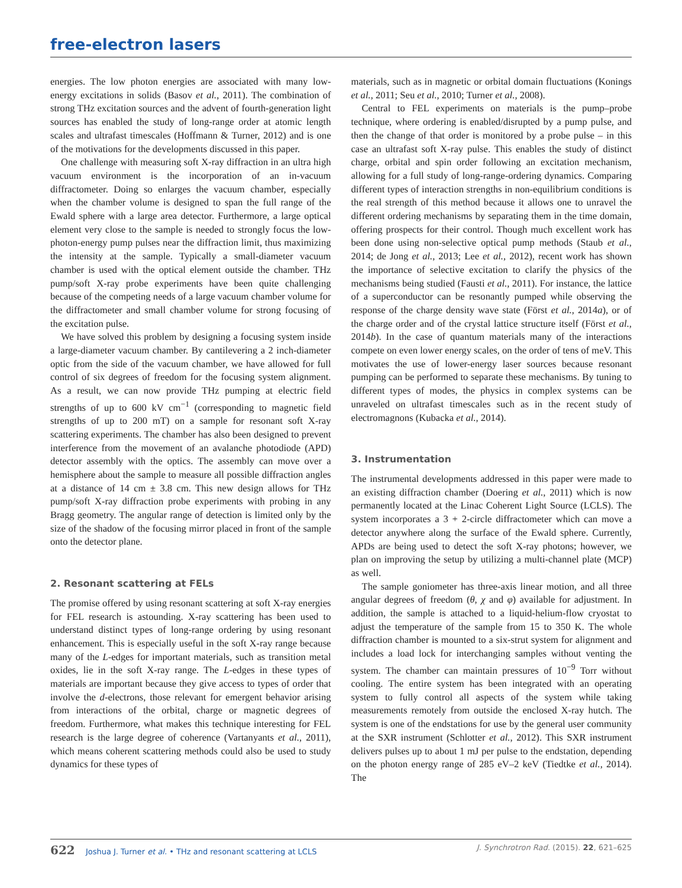free-electron lasers
energies. The low photon energies are associated with many low-energy excitations in solids (Basov et al., 2011). The combination of strong THz excitation sources and the advent of fourth-generation light sources has enabled the study of long-range order at atomic length scales and ultrafast timescales (Hoffmann & Turner, 2012) and is one of the motivations for the developments discussed in this paper.
One challenge with measuring soft X-ray diffraction in an ultra high vacuum environment is the incorporation of an in-vacuum diffractometer. Doing so enlarges the vacuum chamber, especially when the chamber volume is designed to span the full range of the Ewald sphere with a large area detector. Furthermore, a large optical element very close to the sample is needed to strongly focus the low-photon-energy pump pulses near the diffraction limit, thus maximizing the intensity at the sample. Typically a small-diameter vacuum chamber is used with the optical element outside the chamber. THz pump/soft X-ray probe experiments have been quite challenging because of the competing needs of a large vacuum chamber volume for the diffractometer and small chamber volume for strong focusing of the excitation pulse.
We have solved this problem by designing a focusing system inside a large-diameter vacuum chamber. By cantilevering a 2 inch-diameter optic from the side of the vacuum chamber, we have allowed for full control of six degrees of freedom for the focusing system alignment. As a result, we can now provide THz pumping at electric field strengths of up to 600 kV cm<sup>−1</sup> (corresponding to magnetic field strengths of up to 200 mT) on a sample for resonant soft X-ray scattering experiments. The chamber has also been designed to prevent interference from the movement of an avalanche photodiode (APD) detector assembly with the optics. The assembly can move over a hemisphere about the sample to measure all possible diffraction angles at a distance of 14 cm ± 3.8 cm. This new design allows for THz pump/soft X-ray diffraction probe experiments with probing in any Bragg geometry. The angular range of detection is limited only by the size of the shadow of the focusing mirror placed in front of the sample onto the detector plane.
2. Resonant scattering at FELs
The promise offered by using resonant scattering at soft X-ray energies for FEL research is astounding. X-ray scattering has been used to understand distinct types of long-range ordering by using resonant enhancement. This is especially useful in the soft X-ray range because many of the L-edges for important materials, such as transition metal oxides, lie in the soft X-ray range. The L-edges in these types of materials are important because they give access to types of order that involve the d-electrons, those relevant for emergent behavior arising from interactions of the orbital, charge or magnetic degrees of freedom. Furthermore, what makes this technique interesting for FEL research is the large degree of coherence (Vartanyants et al., 2011), which means coherent scattering methods could also be used to study dynamics for these types of
materials, such as in magnetic or orbital domain fluctuations (Konings et al., 2011; Seu et al., 2010; Turner et al., 2008).
Central to FEL experiments on materials is the pump–probe technique, where ordering is enabled/disrupted by a pump pulse, and then the change of that order is monitored by a probe pulse – in this case an ultrafast soft X-ray pulse. This enables the study of distinct charge, orbital and spin order following an excitation mechanism, allowing for a full study of long-range-ordering dynamics. Comparing different types of interaction strengths in non-equilibrium conditions is the real strength of this method because it allows one to unravel the different ordering mechanisms by separating them in the time domain, offering prospects for their control. Though much excellent work has been done using non-selective optical pump methods (Staub et al., 2014; de Jong et al., 2013; Lee et al., 2012), recent work has shown the importance of selective excitation to clarify the physics of the mechanisms being studied (Fausti et al., 2011). For instance, the lattice of a superconductor can be resonantly pumped while observing the response of the charge density wave state (Först et al., 2014a), or of the charge order and of the crystal lattice structure itself (Först et al., 2014b). In the case of quantum materials many of the interactions compete on even lower energy scales, on the order of tens of meV. This motivates the use of lower-energy laser sources because resonant pumping can be performed to separate these mechanisms. By tuning to different types of modes, the physics in complex systems can be unraveled on ultrafast timescales such as in the recent study of electromagnons (Kubacka et al., 2014).
3. Instrumentation
The instrumental developments addressed in this paper were made to an existing diffraction chamber (Doering et al., 2011) which is now permanently located at the Linac Coherent Light Source (LCLS). The system incorporates a 3 + 2-circle diffractometer which can move a detector anywhere along the surface of the Ewald sphere. Currently, APDs are being used to detect the soft X-ray photons; however, we plan on improving the setup by utilizing a multi-channel plate (MCP) as well.
The sample goniometer has three-axis linear motion, and all three angular degrees of freedom (θ, χ and φ) available for adjustment. In addition, the sample is attached to a liquid-helium-flow cryostat to adjust the temperature of the sample from 15 to 350 K. The whole diffraction chamber is mounted to a six-strut system for alignment and includes a load lock for interchanging samples without venting the system. The chamber can maintain pressures of 10<sup>−9</sup> Torr without cooling. The entire system has been integrated with an operating system to fully control all aspects of the system while taking measurements remotely from outside the enclosed X-ray hutch. The system is one of the endstations for use by the general user community at the SXR instrument (Schlotter et al., 2012). This SXR instrument delivers pulses up to about 1 mJ per pulse to the endstation, depending on the photon energy range of 285 eV–2 keV (Tiedtke et al., 2014). The
622 Joshua J. Turner et al. • THz and resonant scattering at LCLS J. Synchrotron Rad. (2015). 22, 621–625